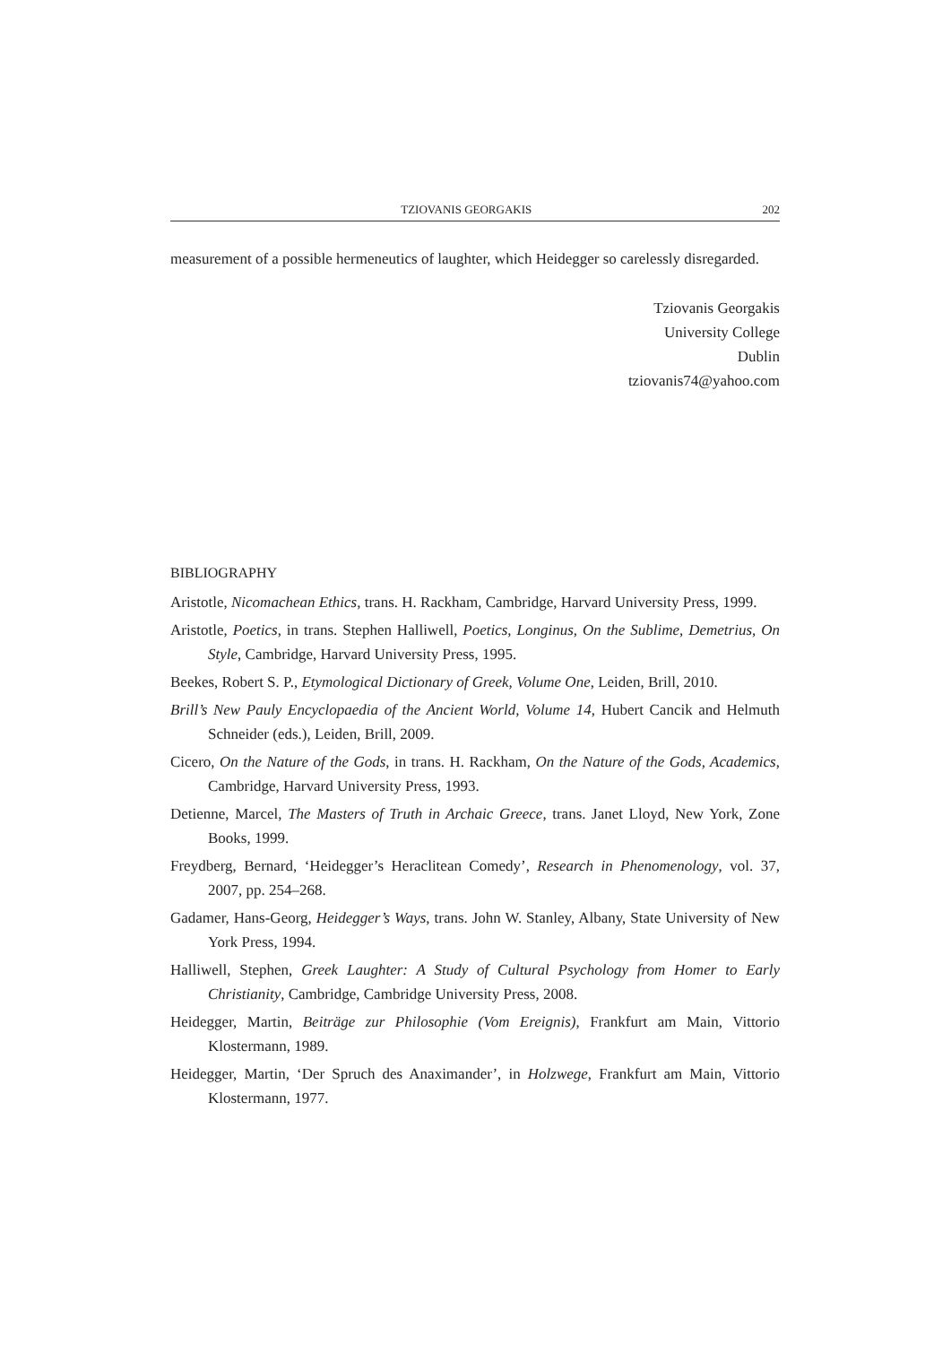TZIOVANIS GEORGAKIS 202
measurement of a possible hermeneutics of laughter, which Heidegger so carelessly disregarded.
Tziovanis Georgakis
University College
Dublin
tziovanis74@yahoo.com
BIBLIOGRAPHY
Aristotle, Nicomachean Ethics, trans. H. Rackham, Cambridge, Harvard University Press, 1999.
Aristotle, Poetics, in trans. Stephen Halliwell, Poetics, Longinus, On the Sublime, Demetrius, On Style, Cambridge, Harvard University Press, 1995.
Beekes, Robert S. P., Etymological Dictionary of Greek, Volume One, Leiden, Brill, 2010.
Brill’s New Pauly Encyclopaedia of the Ancient World, Volume 14, Hubert Cancik and Helmuth Schneider (eds.), Leiden, Brill, 2009.
Cicero, On the Nature of the Gods, in trans. H. Rackham, On the Nature of the Gods, Academics, Cambridge, Harvard University Press, 1993.
Detienne, Marcel, The Masters of Truth in Archaic Greece, trans. Janet Lloyd, New York, Zone Books, 1999.
Freydberg, Bernard, ‘Heidegger’s Heraclitean Comedy’, Research in Phenomenology, vol. 37, 2007, pp. 254–268.
Gadamer, Hans-Georg, Heidegger’s Ways, trans. John W. Stanley, Albany, State University of New York Press, 1994.
Halliwell, Stephen, Greek Laughter: A Study of Cultural Psychology from Homer to Early Christianity, Cambridge, Cambridge University Press, 2008.
Heidegger, Martin, Beiträge zur Philosophie (Vom Ereignis), Frankfurt am Main, Vittorio Klostermann, 1989.
Heidegger, Martin, ‘Der Spruch des Anaximander’, in Holzwege, Frankfurt am Main, Vittorio Klostermann, 1977.